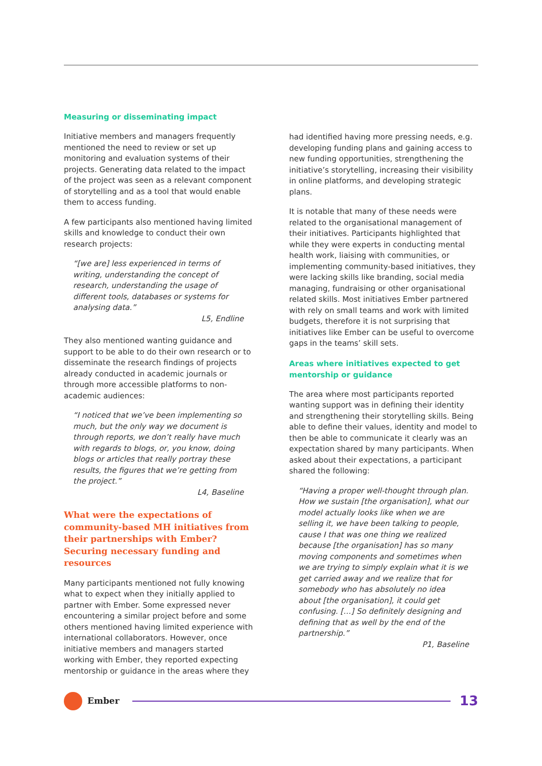Measuring or disseminating impact
Initiative members and managers frequently mentioned the need to review or set up monitoring and evaluation systems of their projects. Generating data related to the impact of the project was seen as a relevant component of storytelling and as a tool that would enable them to access funding.
A few participants also mentioned having limited skills and knowledge to conduct their own research projects:
“[we are] less experienced in terms of writing, understanding the concept of research, understanding the usage of different tools, databases or systems for analysing data.”
L5, Endline
They also mentioned wanting guidance and support to be able to do their own research or to disseminate the research findings of projects already conducted in academic journals or through more accessible platforms to non-academic audiences:
“I noticed that we’ve been implementing so much, but the only way we document is through reports, we don’t really have much with regards to blogs, or, you know, doing blogs or articles that really portray these results, the figures that we’re getting from the project.”
L4, Baseline
What were the expectations of community-based MH initiatives from their partnerships with Ember? Securing necessary funding and resources
Many participants mentioned not fully knowing what to expect when they initially applied to partner with Ember. Some expressed never encountering a similar project before and some others mentioned having limited experience with international collaborators. However, once initiative members and managers started working with Ember, they reported expecting mentorship or guidance in the areas where they
had identified having more pressing needs, e.g. developing funding plans and gaining access to new funding opportunities, strengthening the initiative’s storytelling, increasing their visibility in online platforms, and developing strategic plans.
It is notable that many of these needs were related to the organisational management of their initiatives. Participants highlighted that while they were experts in conducting mental health work, liaising with communities, or implementing community-based initiatives, they were lacking skills like branding, social media managing, fundraising or other organisational related skills. Most initiatives Ember partnered with rely on small teams and work with limited budgets, therefore it is not surprising that initiatives like Ember can be useful to overcome gaps in the teams’ skill sets.
Areas where initiatives expected to get mentorship or guidance
The area where most participants reported wanting support was in defining their identity and strengthening their storytelling skills. Being able to define their values, identity and model to then be able to communicate it clearly was an expectation shared by many participants. When asked about their expectations, a participant shared the following:
“Having a proper well-thought through plan. How we sustain [the organisation], what our model actually looks like when we are selling it, we have been talking to people, cause I that was one thing we realized because [the organisation] has so many moving components and sometimes when we are trying to simply explain what it is we get carried away and we realize that for somebody who has absolutely no idea about [the organisation], it could get confusing. […] So definitely designing and defining that as well by the end of the partnership.”
P1, Baseline
Ember
13